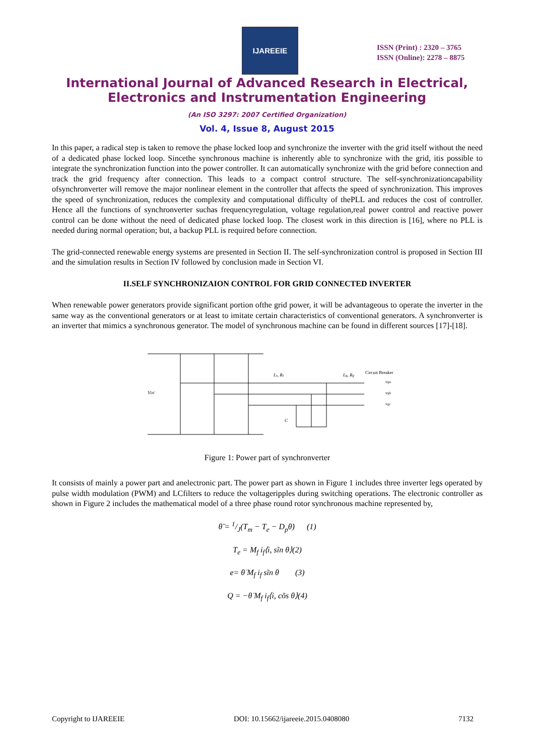IJAREEIE
ISSN (Print) : 2320 – 3765
ISSN (Online): 2278 – 8875
International Journal of Advanced Research in Electrical,
Electronics and Instrumentation Engineering
(An ISO 3297: 2007 Certified Organization)
Vol. 4, Issue 8, August 2015
In this paper, a radical step is taken to remove the phase locked loop and synchronize the inverter with the grid itself without the need of a dedicated phase locked loop. Sincethe synchronous machine is inherently able to synchronize with the grid, itis possible to integrate the synchronization function into the power controller. It can automatically synchronize with the grid before connection and track the grid frequency after connection. This leads to a compact control structure. The self-synchronizationcapability ofsynchronverter will remove the major nonlinear element in the controller that affects the speed of synchronization. This improves the speed of synchronization, reduces the complexity and computational difficulty of thePLL and reduces the cost of controller. Hence all the functions of synchronverter suchas frequencyregulation, voltage regulation,real power control and reactive power control can be done without the need of dedicated phase locked loop. The closest work in this direction is [16], where no PLL is needed during normal operation; but, a backup PLL is required before connection.
The grid-connected renewable energy systems are presented in Section II. The self-synchronization control is proposed in Section III and the simulation results in Section IV followed by conclusion made in Section VI.
II.SELF SYNCHRONIZAION CONTROL FOR GRID CONNECTED INVERTER
When renewable power generators provide significant portion ofthe grid power, it will be advantageous to operate the inverter in the same way as the conventional generators or at least to imitate certain characteristics of conventional generators. A synchronverter is an inverter that mimics a synchronous generator. The model of synchronous machine can be found in different sources [17]-[18].
VDC
Ls, Rs
Lg, Rg
Circuit Breaker
vga
vgb
vgc
C
Figure 1: Power part of synchronverter
It consists of mainly a power part and anelectronic part. The power part as shown in Figure 1 includes three inverter legs operated by pulse width modulation (PWM) and LCfilters to reduce the voltageripples during switching operations. The electronic controller as shown in Figure 2 includes the mathematical model of a three phase round rotor synchronous machine represented by,
θ̈ = 1/J(T<sub>m</sub> − T<sub>e</sub> − D<sub>p</sub>θ̇) (1)
T<sub>e</sub> = M<sub>f</sub> i<sub>f</sub>⟨i, sĩn θ⟩(2)
e= θ̇ M<sub>f</sub> i<sub>f</sub> sĩn θ (3)
Q = −θ̇ M<sub>f</sub> i<sub>f</sub>⟨i, cõs θ⟩(4)
Copyright to IJAREEIE DOI: 10.15662/ijareeie.2015.0408080 7132